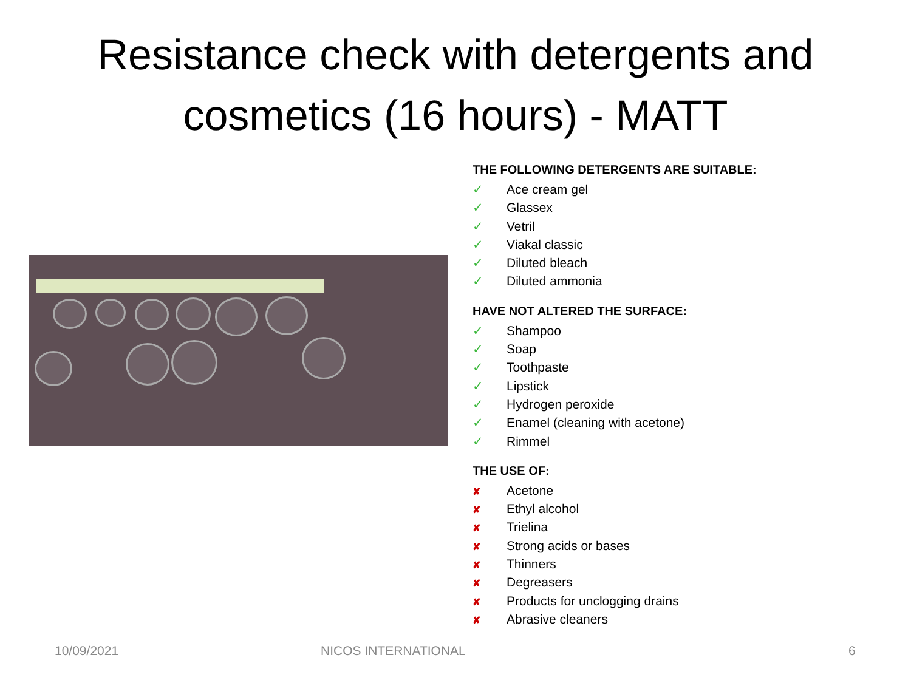Resistance check with detergents and
cosmetics (16 hours) - MATT
THE FOLLOWING DETERGENTS ARE SUITABLE:
✓ Ace cream gel
✓ Glassex
✓ Vetril
✓ Viakal classic
✓ Diluted bleach
✓ Diluted ammonia
HAVE NOT ALTERED THE SURFACE:
✓ Shampoo
✓ Soap
✓ Toothpaste
✓ Lipstick
✓ Hydrogen peroxide
✓ Enamel (cleaning with acetone)
✓ Rimmel
THE USE OF:
✘ Acetone
✘ Ethyl alcohol
✘ Trielina
✘ Strong acids or bases
✘ Thinners
✘ Degreasers
✘ Products for unclogging drains
✘ Abrasive cleaners
10/09/2021 NICOS INTERNATIONAL 6